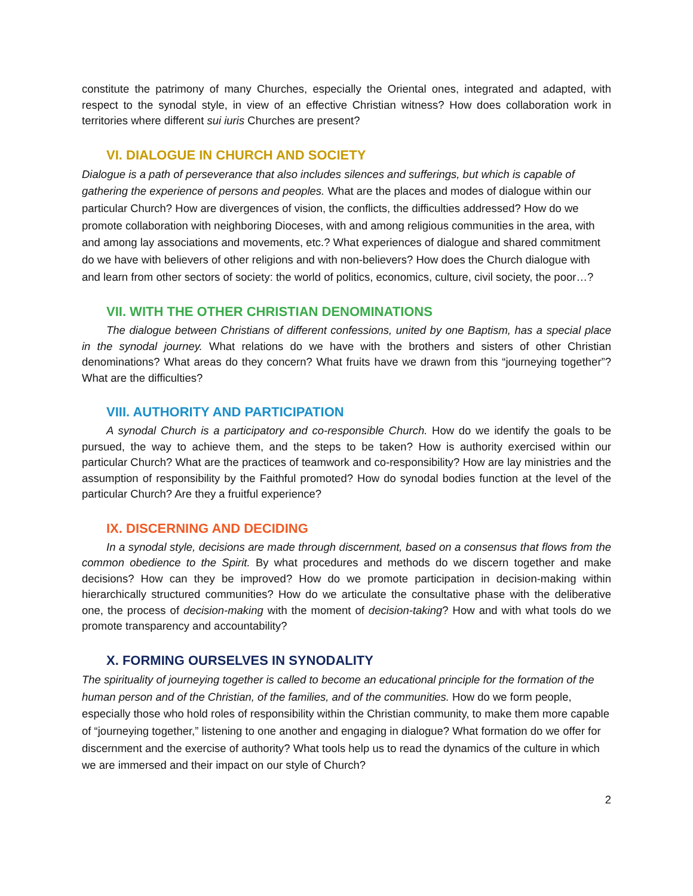constitute the patrimony of many Churches, especially the Oriental ones, integrated and adapted, with respect to the synodal style, in view of an effective Christian witness? How does collaboration work in territories where different sui iuris Churches are present?
VI. DIALOGUE IN CHURCH AND SOCIETY
Dialogue is a path of perseverance that also includes silences and sufferings, but which is capable of gathering the experience of persons and peoples. What are the places and modes of dialogue within our particular Church? How are divergences of vision, the conflicts, the difficulties addressed? How do we promote collaboration with neighboring Dioceses, with and among religious communities in the area, with and among lay associations and movements, etc.? What experiences of dialogue and shared commitment do we have with believers of other religions and with non-believers? How does the Church dialogue with and learn from other sectors of society: the world of politics, economics, culture, civil society, the poor…?
VII. WITH THE OTHER CHRISTIAN DENOMINATIONS
The dialogue between Christians of different confessions, united by one Baptism, has a special place in the synodal journey. What relations do we have with the brothers and sisters of other Christian denominations? What areas do they concern? What fruits have we drawn from this “journeying together”? What are the difficulties?
VIII. AUTHORITY AND PARTICIPATION
A synodal Church is a participatory and co-responsible Church. How do we identify the goals to be pursued, the way to achieve them, and the steps to be taken? How is authority exercised within our particular Church? What are the practices of teamwork and co-responsibility? How are lay ministries and the assumption of responsibility by the Faithful promoted? How do synodal bodies function at the level of the particular Church? Are they a fruitful experience?
IX. DISCERNING AND DECIDING
In a synodal style, decisions are made through discernment, based on a consensus that flows from the common obedience to the Spirit. By what procedures and methods do we discern together and make decisions? How can they be improved? How do we promote participation in decision-making within hierarchically structured communities? How do we articulate the consultative phase with the deliberative one, the process of decision-making with the moment of decision-taking? How and with what tools do we promote transparency and accountability?
X. FORMING OURSELVES IN SYNODALITY
The spirituality of journeying together is called to become an educational principle for the formation of the human person and of the Christian, of the families, and of the communities. How do we form people, especially those who hold roles of responsibility within the Christian community, to make them more capable of “journeying together,” listening to one another and engaging in dialogue? What formation do we offer for discernment and the exercise of authority? What tools help us to read the dynamics of the culture in which we are immersed and their impact on our style of Church?
2